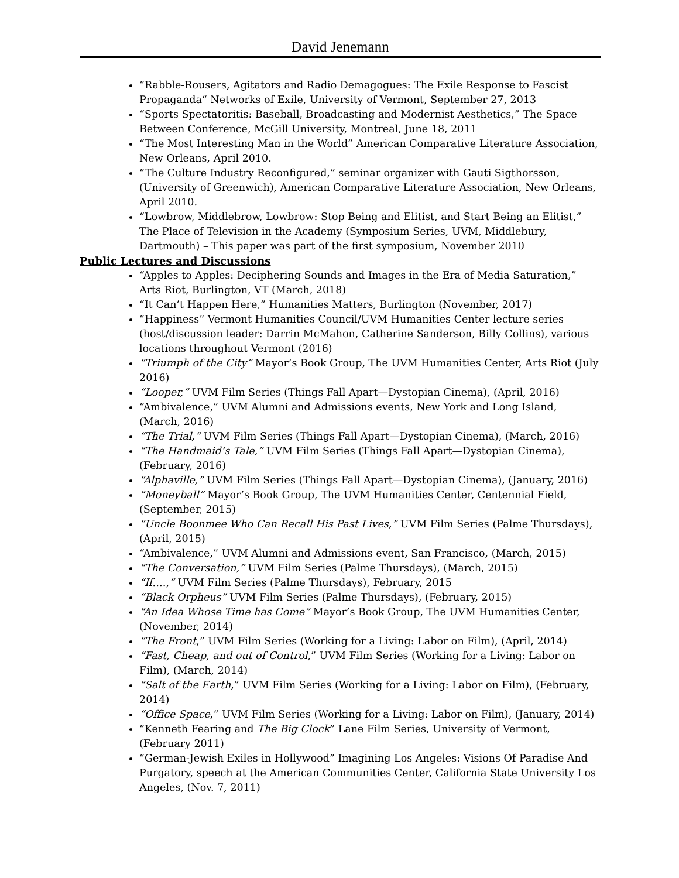David Jenemann
“Rabble-Rousers, Agitators and Radio Demagogues: The Exile Response to Fascist Propaganda“ Networks of Exile, University of Vermont, September 27, 2013
“Sports Spectatoritis: Baseball, Broadcasting and Modernist Aesthetics,” The Space Between Conference, McGill University, Montreal, June 18, 2011
“The Most Interesting Man in the World” American Comparative Literature Association, New Orleans, April 2010.
“The Culture Industry Reconfigured,” seminar organizer with Gauti Sigthorsson, (University of Greenwich), American Comparative Literature Association, New Orleans, April 2010.
“Lowbrow, Middlebrow, Lowbrow: Stop Being and Elitist, and Start Being an Elitist,” The Place of Television in the Academy (Symposium Series, UVM, Middlebury, Dartmouth) – This paper was part of the first symposium, November 2010
Public Lectures and Discussions
“Apples to Apples: Deciphering Sounds and Images in the Era of Media Saturation,” Arts Riot, Burlington, VT (March, 2018)
“It Can’t Happen Here,” Humanities Matters, Burlington (November, 2017)
“Happiness” Vermont Humanities Council/UVM Humanities Center lecture series (host/discussion leader: Darrin McMahon, Catherine Sanderson, Billy Collins), various locations throughout Vermont (2016)
“Triumph of the City” Mayor’s Book Group, The UVM Humanities Center, Arts Riot (July 2016)
“Looper,” UVM Film Series (Things Fall Apart—Dystopian Cinema), (April, 2016)
“Ambivalence,” UVM Alumni and Admissions events, New York and Long Island, (March, 2016)
“The Trial,” UVM Film Series (Things Fall Apart—Dystopian Cinema), (March, 2016)
“The Handmaid’s Tale,” UVM Film Series (Things Fall Apart—Dystopian Cinema), (February, 2016)
“Alphaville,” UVM Film Series (Things Fall Apart—Dystopian Cinema), (January, 2016)
“Moneyball” Mayor’s Book Group, The UVM Humanities Center, Centennial Field, (September, 2015)
“Uncle Boonmee Who Can Recall His Past Lives,” UVM Film Series (Palme Thursdays), (April, 2015)
“Ambivalence,” UVM Alumni and Admissions event, San Francisco, (March, 2015)
“The Conversation,” UVM Film Series (Palme Thursdays), (March, 2015)
“If….,” UVM Film Series (Palme Thursdays), February, 2015
“Black Orpheus” UVM Film Series (Palme Thursdays), (February, 2015)
“An Idea Whose Time has Come” Mayor’s Book Group, The UVM Humanities Center, (November, 2014)
“The Front,” UVM Film Series (Working for a Living: Labor on Film), (April, 2014)
“Fast, Cheap, and out of Control,” UVM Film Series (Working for a Living: Labor on Film), (March, 2014)
“Salt of the Earth,” UVM Film Series (Working for a Living: Labor on Film), (February, 2014)
“Office Space,” UVM Film Series (Working for a Living: Labor on Film), (January, 2014)
“Kenneth Fearing and The Big Clock” Lane Film Series, University of Vermont, (February 2011)
“German-Jewish Exiles in Hollywood” Imagining Los Angeles: Visions Of Paradise And Purgatory, speech at the American Communities Center, California State University Los Angeles, (Nov. 7, 2011)